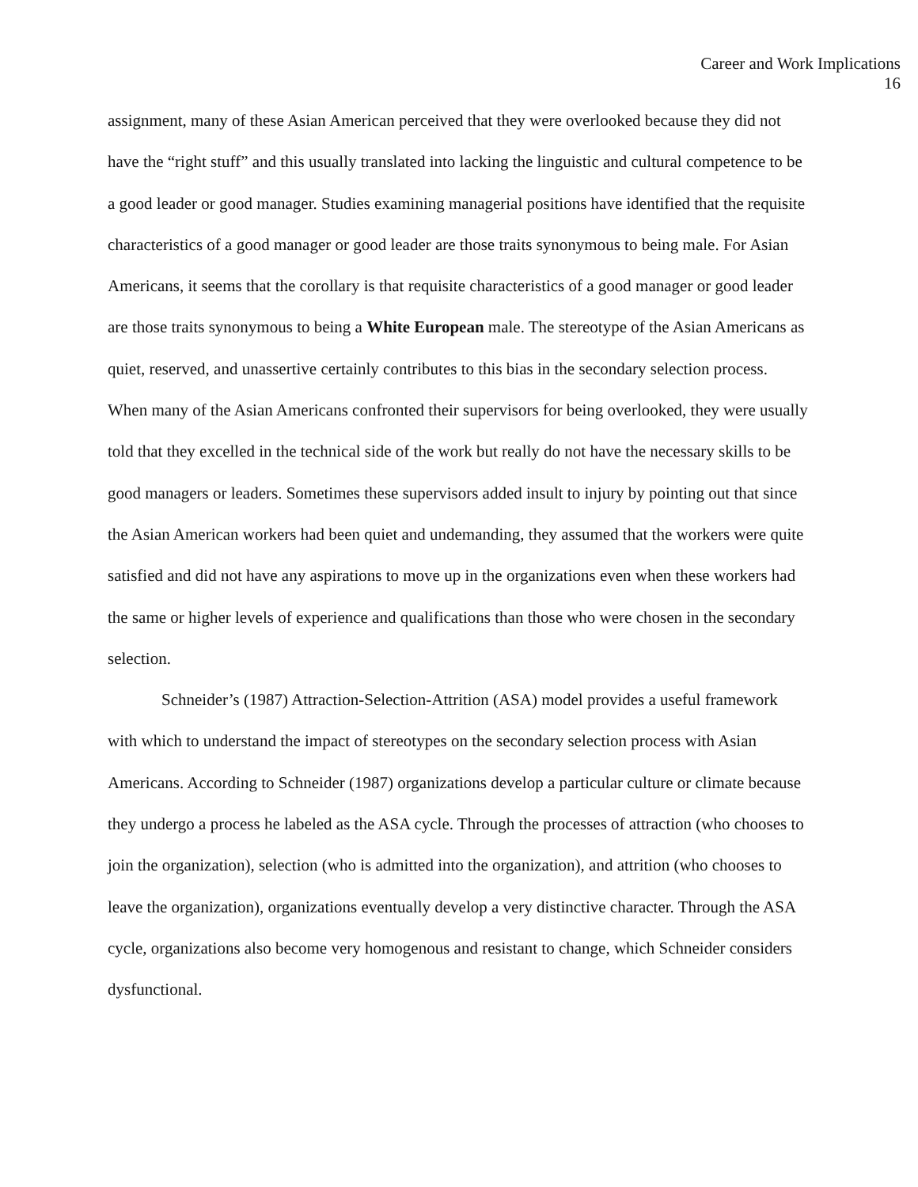Career and Work Implications
16
assignment, many of these Asian American perceived that they were overlooked because they did not have the “right stuff” and this usually translated into lacking the linguistic and cultural competence to be a good leader or good manager. Studies examining managerial positions have identified that the requisite characteristics of a good manager or good leader are those traits synonymous to being male. For Asian Americans, it seems that the corollary is that requisite characteristics of a good manager or good leader are those traits synonymous to being a White European male. The stereotype of the Asian Americans as quiet, reserved, and unassertive certainly contributes to this bias in the secondary selection process. When many of the Asian Americans confronted their supervisors for being overlooked, they were usually told that they excelled in the technical side of the work but really do not have the necessary skills to be good managers or leaders. Sometimes these supervisors added insult to injury by pointing out that since the Asian American workers had been quiet and undemanding, they assumed that the workers were quite satisfied and did not have any aspirations to move up in the organizations even when these workers had the same or higher levels of experience and qualifications than those who were chosen in the secondary selection.
Schneider’s (1987) Attraction-Selection-Attrition (ASA) model provides a useful framework with which to understand the impact of stereotypes on the secondary selection process with Asian Americans. According to Schneider (1987) organizations develop a particular culture or climate because they undergo a process he labeled as the ASA cycle. Through the processes of attraction (who chooses to join the organization), selection (who is admitted into the organization), and attrition (who chooses to leave the organization), organizations eventually develop a very distinctive character. Through the ASA cycle, organizations also become very homogenous and resistant to change, which Schneider considers dysfunctional.